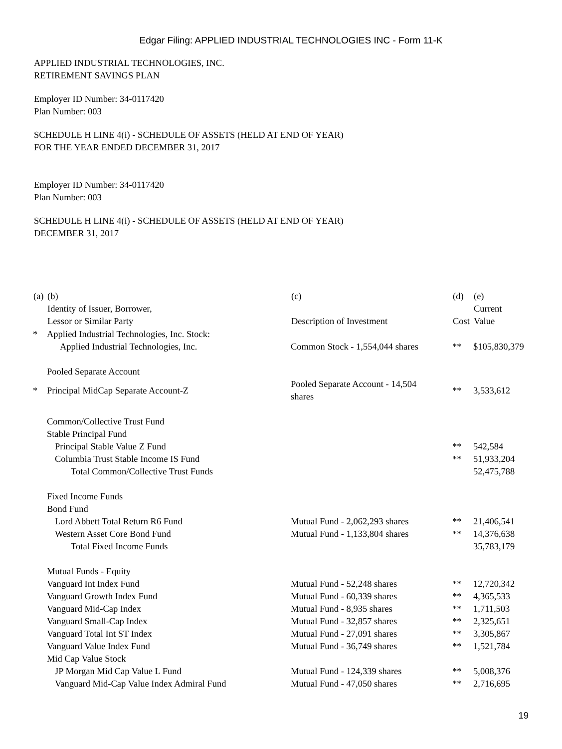Edgar Filing: APPLIED INDUSTRIAL TECHNOLOGIES INC - Form 11-K
APPLIED INDUSTRIAL TECHNOLOGIES, INC.
RETIREMENT SAVINGS PLAN
Employer ID Number: 34-0117420
Plan Number: 003
SCHEDULE H LINE 4(i) - SCHEDULE OF ASSETS (HELD AT END OF YEAR)
FOR THE YEAR ENDED DECEMBER 31, 2017
Employer ID Number: 34-0117420
Plan Number: 003
SCHEDULE H LINE 4(i) - SCHEDULE OF ASSETS (HELD AT END OF YEAR)
DECEMBER 31, 2017
| (a) | (b) Identity of Issuer, Borrower, Lessor or Similar Party | (c) Description of Investment | (d) Cost | (e) Current Value |
| --- | --- | --- | --- | --- |
| * | Applied Industrial Technologies, Inc. Stock: | | | |
| | Applied Industrial Technologies, Inc. | Common Stock - 1,554,044 shares | ** | $105,830,379 |
| | Pooled Separate Account | | | |
| * | Principal MidCap Separate Account-Z | Pooled Separate Account - 14,504 shares | ** | 3,533,612 |
| | Common/Collective Trust Fund | | | |
| | Stable Principal Fund | | | |
| | Principal Stable Value Z Fund | | ** | 542,584 |
| | Columbia Trust Stable Income IS Fund | | ** | 51,933,204 |
| | Total Common/Collective Trust Funds | | | 52,475,788 |
| | Fixed Income Funds | | | |
| | Bond Fund | | | |
| | Lord Abbett Total Return R6 Fund | Mutual Fund - 2,062,293 shares | ** | 21,406,541 |
| | Western Asset Core Bond Fund | Mutual Fund - 1,133,804 shares | ** | 14,376,638 |
| | Total Fixed Income Funds | | | 35,783,179 |
| | Mutual Funds - Equity | | | |
| | Vanguard Int Index Fund | Mutual Fund - 52,248 shares | ** | 12,720,342 |
| | Vanguard Growth Index Fund | Mutual Fund - 60,339 shares | ** | 4,365,533 |
| | Vanguard Mid-Cap Index | Mutual Fund - 8,935 shares | ** | 1,711,503 |
| | Vanguard Small-Cap Index | Mutual Fund - 32,857 shares | ** | 2,325,651 |
| | Vanguard Total Int ST Index | Mutual Fund - 27,091 shares | ** | 3,305,867 |
| | Vanguard Value Index Fund | Mutual Fund - 36,749 shares | ** | 1,521,784 |
| | Mid Cap Value Stock | | | |
| | JP Morgan Mid Cap Value L Fund | Mutual Fund - 124,339 shares | ** | 5,008,376 |
| | Vanguard Mid-Cap Value Index Admiral Fund | Mutual Fund - 47,050 shares | ** | 2,716,695 |
19